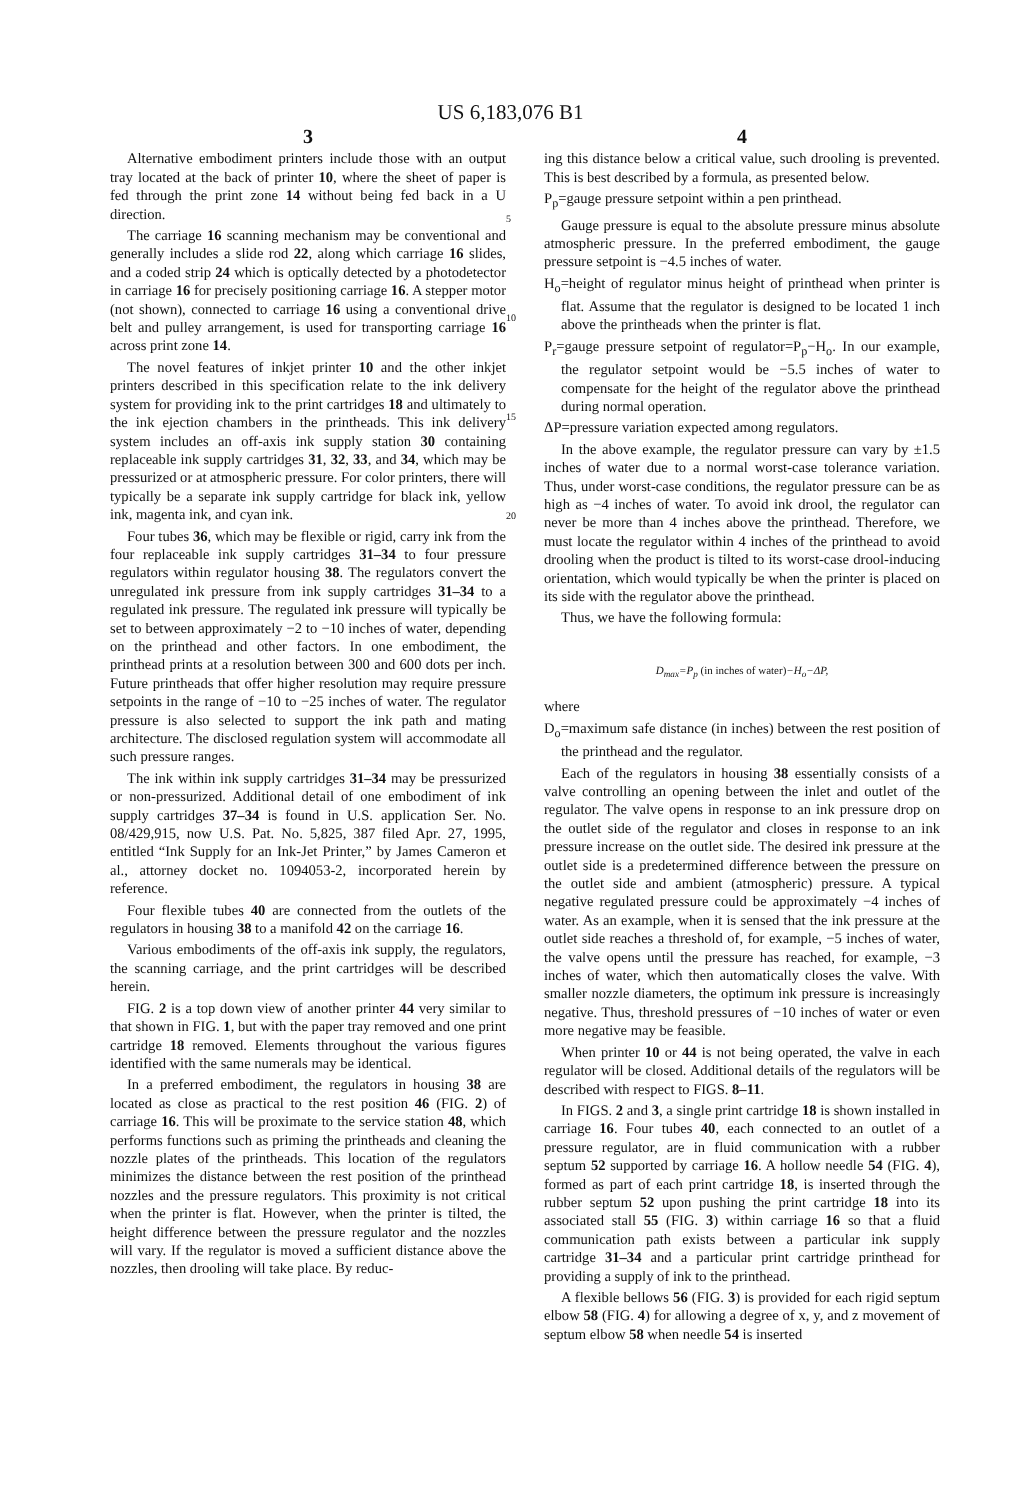US 6,183,076 B1
3
Alternative embodiment printers include those with an output tray located at the back of printer 10, where the sheet of paper is fed through the print zone 14 without being fed back in a U direction.
The carriage 16 scanning mechanism may be conventional and generally includes a slide rod 22, along which carriage 16 slides, and a coded strip 24 which is optically detected by a photodetector in carriage 16 for precisely positioning carriage 16. A stepper motor (not shown), connected to carriage 16 using a conventional drive belt and pulley arrangement, is used for transporting carriage 16 across print zone 14.
The novel features of inkjet printer 10 and the other inkjet printers described in this specification relate to the ink delivery system for providing ink to the print cartridges 18 and ultimately to the ink ejection chambers in the printheads. This ink delivery system includes an off-axis ink supply station 30 containing replaceable ink supply cartridges 31, 32, 33, and 34, which may be pressurized or at atmospheric pressure. For color printers, there will typically be a separate ink supply cartridge for black ink, yellow ink, magenta ink, and cyan ink.
Four tubes 36, which may be flexible or rigid, carry ink from the four replaceable ink supply cartridges 31–34 to four pressure regulators within regulator housing 38. The regulators convert the unregulated ink pressure from ink supply cartridges 31–34 to a regulated ink pressure. The regulated ink pressure will typically be set to between approximately −2 to −10 inches of water, depending on the printhead and other factors. In one embodiment, the printhead prints at a resolution between 300 and 600 dots per inch. Future printheads that offer higher resolution may require pressure setpoints in the range of −10 to −25 inches of water. The regulator pressure is also selected to support the ink path and mating architecture. The disclosed regulation system will accommodate all such pressure ranges.
The ink within ink supply cartridges 31–34 may be pressurized or non-pressurized. Additional detail of one embodiment of ink supply cartridges 37–34 is found in U.S. application Ser. No. 08/429,915, now U.S. Pat. No. 5,825, 387 filed Apr. 27, 1995, entitled “Ink Supply for an Ink-Jet Printer,” by James Cameron et al., attorney docket no. 1094053-2, incorporated herein by reference.
Four flexible tubes 40 are connected from the outlets of the regulators in housing 38 to a manifold 42 on the carriage 16.
Various embodiments of the off-axis ink supply, the regulators, the scanning carriage, and the print cartridges will be described herein.
FIG. 2 is a top down view of another printer 44 very similar to that shown in FIG. 1, but with the paper tray removed and one print cartridge 18 removed. Elements throughout the various figures identified with the same numerals may be identical.
In a preferred embodiment, the regulators in housing 38 are located as close as practical to the rest position 46 (FIG. 2) of carriage 16. This will be proximate to the service station 48, which performs functions such as priming the printheads and cleaning the nozzle plates of the printheads. This location of the regulators minimizes the distance between the rest position of the printhead nozzles and the pressure regulators. This proximity is not critical when the printer is flat. However, when the printer is tilted, the height difference between the pressure regulator and the nozzles will vary. If the regulator is moved a sufficient distance above the nozzles, then drooling will take place. By reduc-
5
10
15
20
4
ing this distance below a critical value, such drooling is prevented. This is best described by a formula, as presented below.
P<sub>p</sub>=gauge pressure setpoint within a pen printhead.
Gauge pressure is equal to the absolute pressure minus absolute atmospheric pressure. In the preferred embodiment, the gauge pressure setpoint is −4.5 inches of water.
H<sub>o</sub>=height of regulator minus height of printhead when printer is flat. Assume that the regulator is designed to be located 1 inch above the printheads when the printer is flat.
P<sub>r</sub>=gauge pressure setpoint of regulator=P<sub>p</sub>−H<sub>o</sub>. In our example, the regulator setpoint would be −5.5 inches of water to compensate for the height of the regulator above the printhead during normal operation.
ΔP=pressure variation expected among regulators.
In the above example, the regulator pressure can vary by ±1.5 inches of water due to a normal worst-case tolerance variation. Thus, under worst-case conditions, the regulator pressure can be as high as −4 inches of water. To avoid ink drool, the regulator can never be more than 4 inches above the printhead. Therefore, we must locate the regulator within 4 inches of the printhead to avoid drooling when the product is tilted to its worst-case drool-inducing orientation, which would typically be when the printer is placed on its side with the regulator above the printhead.
Thus, we have the following formula:
D<sub>max</sub>=P<sub>p</sub> (in inches of water)−H<sub>o</sub>−ΔP,
where
D<sub>o</sub>=maximum safe distance (in inches) between the rest position of the printhead and the regulator.
Each of the regulators in housing 38 essentially consists of a valve controlling an opening between the inlet and outlet of the regulator. The valve opens in response to an ink pressure drop on the outlet side of the regulator and closes in response to an ink pressure increase on the outlet side. The desired ink pressure at the outlet side is a predetermined difference between the pressure on the outlet side and ambient (atmospheric) pressure. A typical negative regulated pressure could be approximately −4 inches of water. As an example, when it is sensed that the ink pressure at the outlet side reaches a threshold of, for example, −5 inches of water, the valve opens until the pressure has reached, for example, −3 inches of water, which then automatically closes the valve. With smaller nozzle diameters, the optimum ink pressure is increasingly negative. Thus, threshold pressures of −10 inches of water or even more negative may be feasible.
When printer 10 or 44 is not being operated, the valve in each regulator will be closed. Additional details of the regulators will be described with respect to FIGS. 8–11.
In FIGS. 2 and 3, a single print cartridge 18 is shown installed in carriage 16. Four tubes 40, each connected to an outlet of a pressure regulator, are in fluid communication with a rubber septum 52 supported by carriage 16. A hollow needle 54 (FIG. 4), formed as part of each print cartridge 18, is inserted through the rubber septum 52 upon pushing the print cartridge 18 into its associated stall 55 (FIG. 3) within carriage 16 so that a fluid communication path exists between a particular ink supply cartridge 31–34 and a particular print cartridge printhead for providing a supply of ink to the printhead.
A flexible bellows 56 (FIG. 3) is provided for each rigid septum elbow 58 (FIG. 4) for allowing a degree of x, y, and z movement of septum elbow 58 when needle 54 is inserted